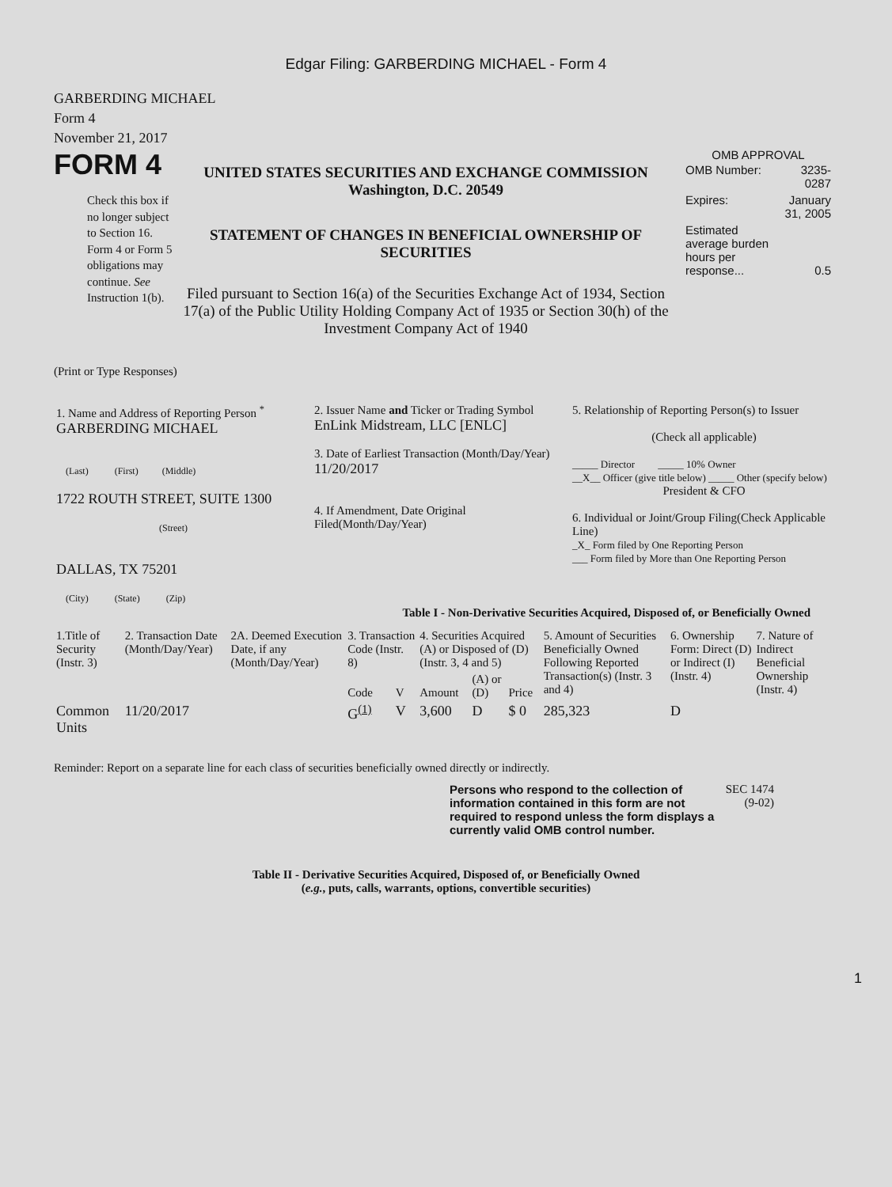Edgar Filing: GARBERDING MICHAEL - Form 4
GARBERDING MICHAEL
Form 4
November 21, 2017
FORM 4
Check this box if no longer subject to Section 16. Form 4 or Form 5 obligations may continue. See Instruction 1(b).
UNITED STATES SECURITIES AND EXCHANGE COMMISSION
Washington, D.C. 20549
STATEMENT OF CHANGES IN BENEFICIAL OWNERSHIP OF SECURITIES
Filed pursuant to Section 16(a) of the Securities Exchange Act of 1934, Section 17(a) of the Public Utility Holding Company Act of 1935 or Section 30(h) of the Investment Company Act of 1940
OMB APPROVAL
| OMB Number: | 3235-0287 |
| Expires: | January 31, 2005 |
| Estimated average burden hours per response... | 0.5 |
(Print or Type Responses)
| 1. Name and Address of Reporting Person <sup>*</sup> GARBERDING MICHAEL (Last) (First) (Middle) 1722 ROUTH STREET, SUITE 1300 (Street) DALLAS, TX 75201 (City) (State) (Zip) | 2. Issuer Name and Ticker or Trading Symbol EnLink Midstream, LLC [ENLC] 3. Date of Earliest Transaction (Month/Day/Year) 11/20/2017 4. If Amendment, Date Original Filed(Month/Day/Year) | 5. Relationship of Reporting Person(s) to Issuer (Check all applicable) _____ Director _____ 10% Owner __X__ Officer (give title below) _____ Other (specify below) President & CFO 6. Individual or Joint/Group Filing(Check Applicable Line) _X_ Form filed by One Reporting Person ___ Form filed by More than One Reporting Person |
Table I - Non-Derivative Securities Acquired, Disposed of, or Beneficially Owned
| 1.Title of Security (Instr. 3) | 2. Transaction Date (Month/Day/Year) | 2A. Deemed Execution Date, if any (Month/Day/Year) | 3. Transaction Code (Instr. 8) | | 4. Securities Acquired (A) or Disposed of (D) (Instr. 3, 4 and 5) | | | 5. Amount of Securities Beneficially Owned Following Reported Transaction(s) (Instr. 3 and 4) | 6. Ownership Form: Direct (D) or Indirect (I) (Instr. 4) | 7. Nature of Indirect Beneficial Ownership (Instr. 4) |
| --- | --- | --- | --- | --- | --- | --- | --- | --- | --- | --- |
| | | | Code | V | Amount | (A) or (D) | Price | | | |
| Common Units | 11/20/2017 | | G<sup>(1)</sup> | V | 3,600 | D | $ 0 | 285,323 | D | |
Reminder: Report on a separate line for each class of securities beneficially owned directly or indirectly.
Persons who respond to the collection of information contained in this form are not required to respond unless the form displays a currently valid OMB control number.
SEC 1474 (9-02)
Table II - Derivative Securities Acquired, Disposed of, or Beneficially Owned
(e.g., puts, calls, warrants, options, convertible securities)
1